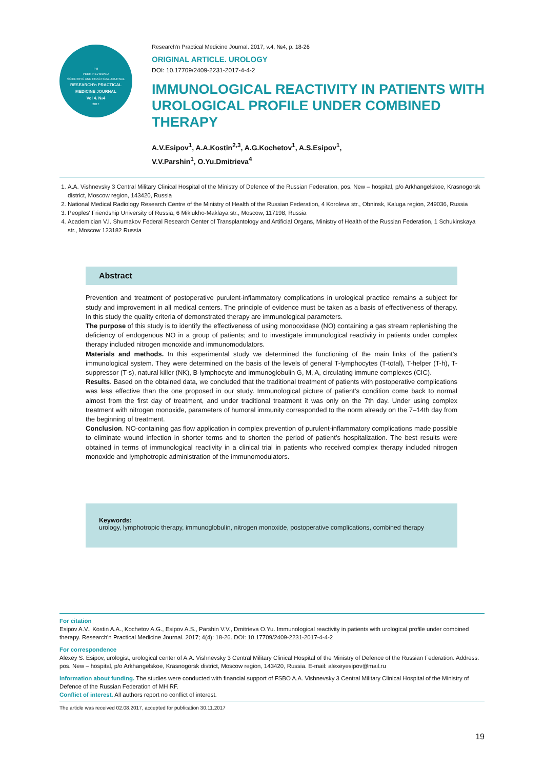PM
PEER-REVIEWED
SCIENTIFIC AND PRACTICAL JOURNAL
RESEARCH'n PRACTICAL
MEDICINE JOURNAL
Vol 4. №4
2017
Research'n Practical Medicine Journal. 2017, v.4, №4, p. 18-26
ORIGINAL ARTICLE. UROLOGY
DOI: 10.17709/2409-2231-2017-4-4-2
IMMUNOLOGICAL REACTIVITY IN PATIENTS WITH UROLOGICAL PROFILE UNDER COMBINED THERAPY
A.V.Esipov<sup>1</sup>, A.A.Kostin<sup>2,3</sup>, A.G.Kochetov<sup>1</sup>, A.S.Esipov<sup>1</sup>,
V.V.Parshin<sup>1</sup>, O.Yu.Dmitrieva<sup>4</sup>
1. A.A. Vishnevsky 3 Central Military Clinical Hospital of the Ministry of Defence of the Russian Federation, pos. New – hospital, p/o Arkhangelskoe, Krasnogorsk district, Moscow region, 143420, Russia
2. National Medical Radiology Research Centre of the Ministry of Health of the Russian Federation, 4 Koroleva str., Obninsk, Kaluga region, 249036, Russia
3. Peoples' Friendship University of Russia, 6 Miklukho-Maklaya str., Moscow, 117198, Russia
4. Academician V.I. Shumakov Federal Research Center of Transplantology and Artificial Organs, Ministry of Health of the Russian Federation, 1 Schukinskaya str., Moscow 123182 Russia
Abstract
Prevention and treatment of postoperative purulent-inflammatory complications in urological practice remains a subject for study and improvement in all medical centers. The principle of evidence must be taken as a basis of effectiveness of therapy. In this study the quality criteria of demonstrated therapy are immunological parameters.
The purpose of this study is to identify the effectiveness of using monooxidase (NO) containing a gas stream replenishing the deficiency of endogenous NO in a group of patients; and to investigate immunological reactivity in patients under complex therapy included nitrogen monoxide and immunomodulators.
Materials and methods. In this experimental study we determined the functioning of the main links of the patient’s immunological system. They were determined on the basis of the levels of general T-lymphocytes (T-total), T-helper (T-h), T-suppressor (T-s), natural killer (NK), B-lymphocyte and immunoglobulin G, M, A, circulating immune complexes (CIC).
Results. Based on the obtained data, we concluded that the traditional treatment of patients with postoperative complications was less effective than the one proposed in our study. Immunological picture of patient’s condition come back to normal almost from the first day of treatment, and under traditional treatment it was only on the 7th day. Under using complex treatment with nitrogen monoxide, parameters of humoral immunity corresponded to the norm already on the 7–14th day from the beginning of treatment.
Conclusion. NO-containing gas flow application in complex prevention of purulent-inflammatory complications made possible to eliminate wound infection in shorter terms and to shorten the period of patient’s hospitalization. The best results were obtained in terms of immunological reactivity in a clinical trial in patients who received complex therapy included nitrogen monoxide and lymphotropic administration of the immunomodulators.
Keywords:
urology, lymphotropic therapy, immunoglobulin, nitrogen monoxide, postoperative complications, combined therapy
For citation
Esipov A.V., Kostin A.A., Kochetov A.G., Esipov A.S., Parshin V.V., Dmitrieva O.Yu. Immunological reactivity in patients with urological profile under combined therapy. Research'n Practical Medicine Journal. 2017; 4(4): 18-26. DOI: 10.17709/2409-2231-2017-4-4-2
For correspondence
Alexey S. Esipov, urologist, urological center of A.A. Vishnevsky 3 Central Military Clinical Hospital of the Ministry of Defence of the Russian Federation. Address: pos. New – hospital, p/o Arkhangelskoe, Krasnogorsk district, Moscow region, 143420, Russia. E-mail: alexeyesipov@mail.ru
Information about funding. The studies were conducted with financial support of FSBO A.A. Vishnevsky 3 Central Military Clinical Hospital of the Ministry of Defence of the Russian Federation of MH RF.
Conflict of interest. All authors report no conflict of interest.
The article was received 02.08.2017, accepted for publication 30.11.2017
19